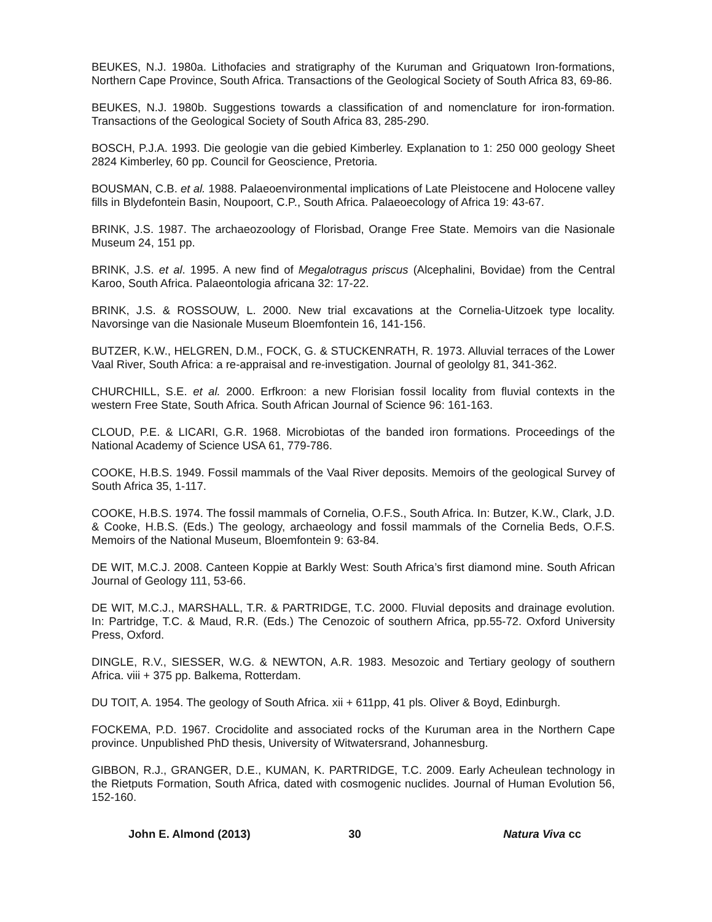BEUKES, N.J. 1980a. Lithofacies and stratigraphy of the Kuruman and Griquatown Iron-formations, Northern Cape Province, South Africa. Transactions of the Geological Society of South Africa 83, 69-86.
BEUKES, N.J. 1980b. Suggestions towards a classification of and nomenclature for iron-formation. Transactions of the Geological Society of South Africa 83, 285-290.
BOSCH, P.J.A. 1993. Die geologie van die gebied Kimberley. Explanation to 1: 250 000 geology Sheet 2824 Kimberley, 60 pp. Council for Geoscience, Pretoria.
BOUSMAN, C.B. et al. 1988. Palaeoenvironmental implications of Late Pleistocene and Holocene valley fills in Blydefontein Basin, Noupoort, C.P., South Africa. Palaeoecology of Africa 19: 43-67.
BRINK, J.S. 1987. The archaeozoology of Florisbad, Orange Free State. Memoirs van die Nasionale Museum 24, 151 pp.
BRINK, J.S. et al. 1995. A new find of Megalotragus priscus (Alcephalini, Bovidae) from the Central Karoo, South Africa. Palaeontologia africana 32: 17-22.
BRINK, J.S. & ROSSOUW, L. 2000. New trial excavations at the Cornelia-Uitzoek type locality. Navorsinge van die Nasionale Museum Bloemfontein 16, 141-156.
BUTZER, K.W., HELGREN, D.M., FOCK, G. & STUCKENRATH, R. 1973. Alluvial terraces of the Lower Vaal River, South Africa: a re-appraisal and re-investigation. Journal of geololgy 81, 341-362.
CHURCHILL, S.E. et al. 2000. Erfkroon: a new Florisian fossil locality from fluvial contexts in the western Free State, South Africa. South African Journal of Science 96: 161-163.
CLOUD, P.E. & LICARI, G.R. 1968. Microbiotas of the banded iron formations. Proceedings of the National Academy of Science USA 61, 779-786.
COOKE, H.B.S. 1949. Fossil mammals of the Vaal River deposits. Memoirs of the geological Survey of South Africa 35, 1-117.
COOKE, H.B.S. 1974. The fossil mammals of Cornelia, O.F.S., South Africa. In: Butzer, K.W., Clark, J.D. & Cooke, H.B.S. (Eds.) The geology, archaeology and fossil mammals of the Cornelia Beds, O.F.S. Memoirs of the National Museum, Bloemfontein 9: 63-84.
DE WIT, M.C.J. 2008. Canteen Koppie at Barkly West: South Africa’s first diamond mine. South African Journal of Geology 111, 53-66.
DE WIT, M.C.J., MARSHALL, T.R. & PARTRIDGE, T.C. 2000. Fluvial deposits and drainage evolution. In: Partridge, T.C. & Maud, R.R. (Eds.) The Cenozoic of southern Africa, pp.55-72. Oxford University Press, Oxford.
DINGLE, R.V., SIESSER, W.G. & NEWTON, A.R. 1983. Mesozoic and Tertiary geology of southern Africa. viii + 375 pp. Balkema, Rotterdam.
DU TOIT, A. 1954. The geology of South Africa. xii + 611pp, 41 pls. Oliver & Boyd, Edinburgh.
FOCKEMA, P.D. 1967. Crocidolite and associated rocks of the Kuruman area in the Northern Cape province. Unpublished PhD thesis, University of Witwatersrand, Johannesburg.
GIBBON, R.J., GRANGER, D.E., KUMAN, K. PARTRIDGE, T.C. 2009. Early Acheulean technology in the Rietputs Formation, South Africa, dated with cosmogenic nuclides. Journal of Human Evolution 56, 152-160.
John E. Almond (2013) 30 Natura Viva cc